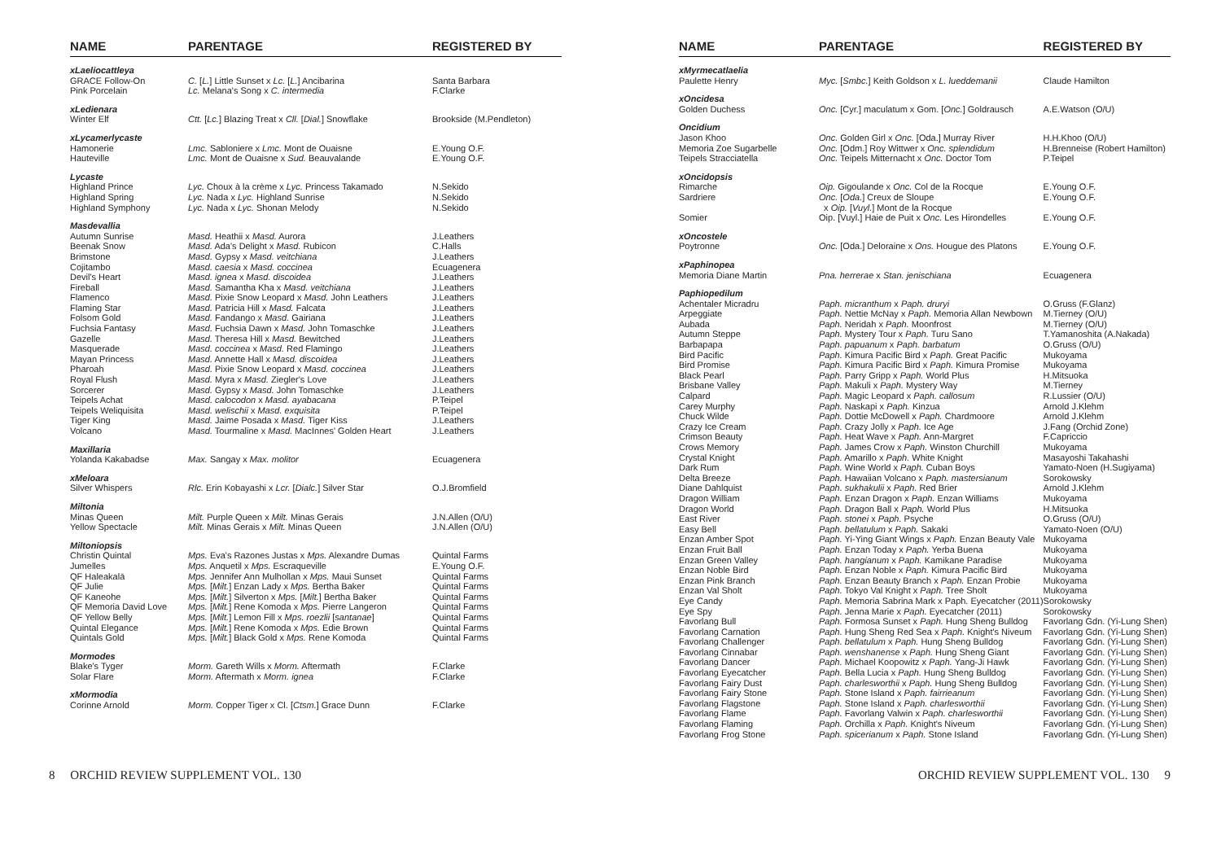| NAME | PARENTAGE | REGISTERED BY |
| --- | --- | --- |
| xLaeliocattleya | | |
| GRACE Follow-On | C. [ L. ] Little Sunset x Lc. [ L. ] Ancibarina | Santa Barbara |
| Pink Porcelain | Lc. Melana's Song x C. intermedia | F.Clarke |
| xLedienara | | |
| Winter Elf | Ctt. [ Lc. ] Blazing Treat x Cll. [ Dial. ] Snowflake | Brookside (M.Pendleton) |
| xLycamerlycaste | | |
| Hamonerie | Lmc. Sabloniere x Lmc. Mont de Ouaisne | E.Young O.F. |
| Hauteville | Lmc. Mont de Ouaisne x Sud. Beauvalande | E.Young O.F. |
| Lycaste | | |
| Highland Prince | Lyc. Choux à la crème x Lyc. Princess Takamado | N.Sekido |
| Highland Spring | Lyc. Nada x Lyc. Highland Sunrise | N.Sekido |
| Highland Symphony | Lyc. Nada x Lyc. Shonan Melody | N.Sekido |
| Masdevallia | | |
| Autumn Sunrise | Masd. Heathii x Masd. Aurora | J.Leathers |
| Beenak Snow | Masd. Ada's Delight x Masd. Rubicon | C.Halls |
| Brimstone | Masd. Gypsy x Masd. veitchiana | J.Leathers |
| Cojitambo | Masd. caesia x Masd. coccinea | Ecuagenera |
| Devil's Heart | Masd. ignea x Masd. discoidea | J.Leathers |
| Fireball | Masd. Samantha Kha x Masd. veitchiana | J.Leathers |
| Flamenco | Masd. Pixie Snow Leopard x Masd. John Leathers | J.Leathers |
| Flaming Star | Masd. Patricia Hill x Masd. Falcata | J.Leathers |
| Folsom Gold | Masd. Fandango x Masd. Gairiana | J.Leathers |
| Fuchsia Fantasy | Masd. Fuchsia Dawn x Masd. John Tomaschke | J.Leathers |
| Gazelle | Masd. Theresa Hill x Masd. Bewitched | J.Leathers |
| Masquerade | Masd. coccinea x Masd. Red Flamingo | J.Leathers |
| Mayan Princess | Masd. Annette Hall x Masd. discoidea | J.Leathers |
| Pharoah | Masd. Pixie Snow Leopard x Masd. coccinea | J.Leathers |
| Royal Flush | Masd. Myra x Masd. Ziegler's Love | J.Leathers |
| Sorcerer | Masd. Gypsy x Masd. John Tomaschke | J.Leathers |
| Teipels Achat | Masd. calocodon x Masd. ayabacana | P.Teipel |
| Teipels Weliquisita | Masd. welischii x Masd. exquisita | P.Teipel |
| Tiger King | Masd. Jaime Posada x Masd. Tiger Kiss | J.Leathers |
| Volcano | Masd. Tourmaline x Masd. MacInnes' Golden Heart | J.Leathers |
| Maxillaria | | |
| Yolanda Kakabadse | Max. Sangay x Max. molitor | Ecuagenera |
| xMeloara | | |
| Silver Whispers | Rlc. Erin Kobayashi x Lcr. [ Dialc. ] Silver Star | O.J.Bromfield |
| Miltonia | | |
| Minas Queen | Milt. Purple Queen x Milt. Minas Gerais | J.N.Allen (O/U) |
| Yellow Spectacle | Milt. Minas Gerais x Milt. Minas Queen | J.N.Allen (O/U) |
| Miltoniopsis | | |
| Christin Quintal | Mps. Eva's Razones Justas x Mps. Alexandre Dumas | Quintal Farms |
| Jumelles | Mps. Anquetil x Mps. Escraqueville | E.Young O.F. |
| QF Haleakalā | Mps. Jennifer Ann Mulhollan x Mps. Maui Sunset | Quintal Farms |
| QF Julie | Mps. [ Milt. ] Enzan Lady x Mps. Bertha Baker | Quintal Farms |
| QF Kaneohe | Mps. [ Milt. ] Silverton x Mps. [ Milt. ] Bertha Baker | Quintal Farms |
| QF Memoria David Love | Mps. [ Milt. ] Rene Komoda x Mps. Pierre Langeron | Quintal Farms |
| QF Yellow Belly | Mps. [ Milt. ] Lemon Fill x Mps. roezlii [ santanae ] | Quintal Farms |
| Quintal Elegance | Mps. [ Milt. ] Rene Komoda x Mps. Edie Brown | Quintal Farms |
| Quintals Gold | Mps. [ Milt. ] Black Gold x Mps. Rene Komoda | Quintal Farms |
| Mormodes | | |
| Blake's Tyger | Morm. Gareth Wills x Morm. Aftermath | F.Clarke |
| Solar Flare | Morm. Aftermath x Morm. ignea | F.Clarke |
| xMormodia | | |
| Corinne Arnold | Morm. Copper Tiger x Cl. [ Ctsm. ] Grace Dunn | F.Clarke |
| NAME | PARENTAGE | REGISTERED BY |
| --- | --- | --- |
| xMyrmecatlaelia | | |
| Paulette Henry | Myc. [ Smbc. ] Keith Goldson x L. lueddemanii | Claude Hamilton |
| xOncidesa | | |
| Golden Duchess | Onc. [Cyr.] maculatum x Gom. [ Onc. ] Goldrausch | A.E.Watson (O/U) |
| Oncidium | | |
| Jason Khoo | Onc. Golden Girl x Onc. [Oda.] Murray River | H.H.Khoo (O/U) |
| Memoria Zoe Sugarbelle | Onc. [Odm.] Roy Wittwer x Onc. splendidum | H.Brenneise (Robert Hamilton) |
| Teipels Stracciatella | Onc. Teipels Mitternacht x Onc. Doctor Tom | P.Teipel |
| xOncidopsis | | |
| Rimarche | Oip. Gigoulande x Onc. Col de la Rocque | E.Young O.F. |
| Sardriere | Onc. [ Oda. ] Creux de Sloupe x Oip. [ Vuyl. ] Mont de la Rocque | E.Young O.F. |
| Somier | Oip. [Vuyl.] Haie de Puit x Onc. Les Hirondelles | E.Young O.F. |
| xOncostele | | |
| Poytronne | Onc. [Oda.] Deloraine x Ons. Hougue des Platons | E.Young O.F. |
| xPaphinopea | | |
| Memoria Diane Martin | Pna. herrerae x Stan. jenischiana | Ecuagenera |
| Paphiopedilum | | |
| Achentaler Micradru | Paph. micranthum x Paph. druryi | O.Gruss (F.Glanz) |
| Arpeggiate | Paph. Nettie McNay x Paph. Memoria Allan Newbown | M.Tierney (O/U) |
| Aubada | Paph. Neridah x Paph. Moonfrost | M.Tierney (O/U) |
| Autumn Steppe | Paph. Mystery Tour x Paph. Turu Sano | T.Yamanoshita (A.Nakada) |
| Barbapapa | Paph. papuanum x Paph. barbatum | O.Gruss (O/U) |
| Bird Pacific | Paph. Kimura Pacific Bird x Paph. Great Pacific | Mukoyama |
| Bird Promise | Paph. Kimura Pacific Bird x Paph. Kimura Promise | Mukoyama |
| Black Pearl | Paph. Parry Gripp x Paph. World Plus | H.Mitsuoka |
| Brisbane Valley | Paph. Makuli x Paph. Mystery Way | M.Tierney |
| Calpard | Paph. Magic Leopard x Paph. callosum | R.Lussier (O/U) |
| Carey Murphy | Paph. Naskapi x Paph. Kinzua | Arnold J.Klehm |
| Chuck Wilde | Paph. Dottie McDowell x Paph. Chardmoore | Arnold J.Klehm |
| Crazy Ice Cream | Paph. Crazy Jolly x Paph. Ice Age | J.Fang (Orchid Zone) |
| Crimson Beauty | Paph. Heat Wave x Paph. Ann-Margret | F.Capriccio |
| Crows Memory | Paph. James Crow x Paph. Winston Churchill | Mukoyama |
| Crystal Knight | Paph. Amarillo x Paph. White Knight | Masayoshi Takahashi |
| Dark Rum | Paph. Wine World x Paph. Cuban Boys | Yamato-Noen (H.Sugiyama) |
| Delta Breeze | Paph. Hawaiian Volcano x Paph. mastersianum | Sorokowsky |
| Diane Dahlquist | Paph. sukhakulii x Paph. Red Brier | Arnold J.Klehm |
| Dragon William | Paph. Enzan Dragon x Paph. Enzan Williams | Mukoyama |
| Dragon World | Paph. Dragon Ball x Paph. World Plus | H.Mitsuoka |
| East River | Paph. stonei x Paph. Psyche | O.Gruss (O/U) |
| Easy Bell | Paph. bellatulum x Paph. Sakaki | Yamato-Noen (O/U) |
| Enzan Amber Spot | Paph. Yi-Ying Giant Wings x Paph. Enzan Beauty Vale | Mukoyama |
| Enzan Fruit Ball | Paph. Enzan Today x Paph. Yerba Buena | Mukoyama |
| Enzan Green Valley | Paph. hangianum x Paph. Kamikane Paradise | Mukoyama |
| Enzan Noble Bird | Paph. Enzan Noble x Paph. Kimura Pacific Bird | Mukoyama |
| Enzan Pink Branch | Paph. Enzan Beauty Branch x Paph. Enzan Probie | Mukoyama |
| Enzan Val Sholt | Paph. Tokyo Val Knight x Paph. Tree Sholt | Mukoyama |
| Eye Candy | Paph. Memoria Sabrina Mark x Paph. Eyecatcher (2011) | Sorokowsky |
| Eye Spy | Paph. Jenna Marie x Paph. Eyecatcher (2011) | Sorokowsky |
| Favorlang Bull | Paph. Formosa Sunset x Paph. Hung Sheng Bulldog | Favorlang Gdn. (Yi-Lung Shen) |
| Favorlang Carnation | Paph. Hung Sheng Red Sea x Paph. Knight's Niveum | Favorlang Gdn. (Yi-Lung Shen) |
| Favorlang Challenger | Paph. bellatulum x Paph. Hung Sheng Bulldog | Favorlang Gdn. (Yi-Lung Shen) |
| Favorlang Cinnabar | Paph. wenshanense x Paph. Hung Sheng Giant | Favorlang Gdn. (Yi-Lung Shen) |
| Favorlang Dancer | Paph. Michael Koopowitz x Paph. Yang-Ji Hawk | Favorlang Gdn. (Yi-Lung Shen) |
| Favorlang Eyecatcher | Paph. Bella Lucia x Paph. Hung Sheng Bulldog | Favorlang Gdn. (Yi-Lung Shen) |
| Favorlang Fairy Dust | Paph. charlesworthii x Paph. Hung Sheng Bulldog | Favorlang Gdn. (Yi-Lung Shen) |
| Favorlang Fairy Stone | Paph. Stone Island x Paph. fairrieanum | Favorlang Gdn. (Yi-Lung Shen) |
| Favorlang Flagstone | Paph. Stone Island x Paph. charlesworthii | Favorlang Gdn. (Yi-Lung Shen) |
| Favorlang Flame | Paph. Favorlang Valwin x Paph. charlesworthii | Favorlang Gdn. (Yi-Lung Shen) |
| Favorlang Flaming | Paph. Orchilla x Paph. Knight's Niveum | Favorlang Gdn. (Yi-Lung Shen) |
| Favorlang Frog Stone | Paph. spicerianum x Paph. Stone Island | Favorlang Gdn. (Yi-Lung Shen) |
8 ORCHID REVIEW SUPPLEMENT VOL. 130
ORCHID REVIEW SUPPLEMENT VOL. 130 9